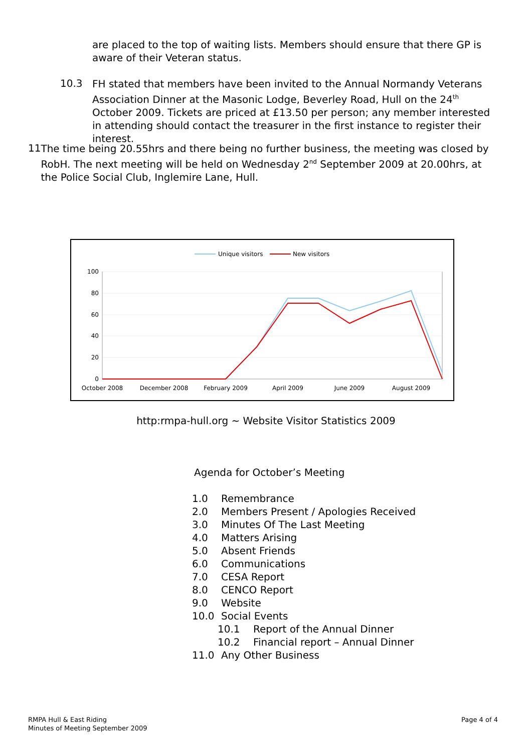are placed to the top of waiting lists. Members should ensure that there GP is aware of their Veteran status.
10.3
FH stated that members have been invited to the Annual Normandy Veterans Association Dinner at the Masonic Lodge, Beverley Road, Hull on the 24<sup>th</sup> October 2009. Tickets are priced at £13.50 per person; any member interested in attending should contact the treasurer in the first instance to register their interest.
11
The time being 20.55hrs and there being no further business, the meeting was closed by RobH. The next meeting will be held on Wednesday 2<sup>nd</sup> September 2009 at 20.00hrs, at the Police Social Club, Inglemire Lane, Hull.
Unique visitors
New visitors
100
80
60
40
20
0
October 2008
December 2008
February 2009
April 2009
June 2009
August 2009
http:rmpa-hull.org ~ Website Visitor Statistics 2009
Agenda for October’s Meeting
1.0 Remembrance
2.0 Members Present / Apologies Received
3.0 Minutes Of The Last Meeting
4.0 Matters Arising
5.0 Absent Friends
6.0 Communications
7.0 CESA Report
8.0 CENCO Report
9.0 Website
10.0 Social Events
10.1 Report of the Annual Dinner
10.2 Financial report – Annual Dinner
11.0 Any Other Business
RMPA Hull & East Riding
Minutes of Meeting September 2009
Page 4 of 4